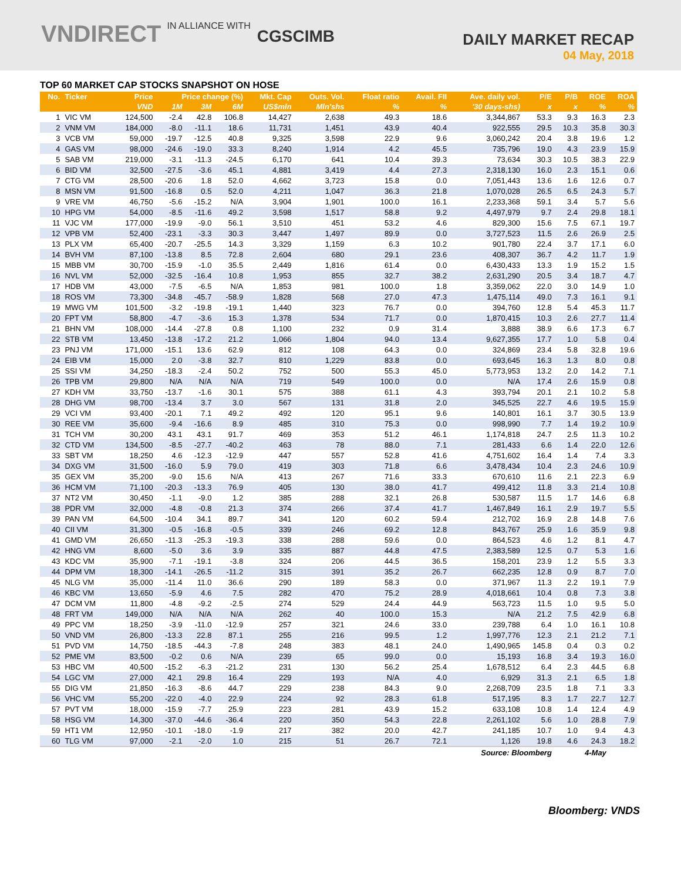VNDIRECT IN ALLIANCE WITH CGSCIMB
DAILY MARKET RECAP
04 May, 2018
TOP 60 MARKET CAP STOCKS SNAPSHOT ON HOSE
| No. | Ticker | Price | Price change (%) | | | Mkt. Cap | Outs. Vol. | Float ratio | Avail. FII | Ave. daily vol. | P/E | P/B | ROE | ROA |
| --- | --- | --- | --- | --- | --- | --- | --- | --- | --- | --- | --- | --- | --- | --- |
| | | VND | 1M | 3M | 6M | US$mln | Mln'shs | % | % | '30 days-shs) | x | x | % | % |
| 1 | VIC VM | 124,500 | -2.4 | 42.8 | 106.8 | 14,427 | 2,638 | 49.3 | 18.6 | 3,344,867 | 53.3 | 9.3 | 16.3 | 2.3 |
| 2 | VNM VM | 184,000 | -8.0 | -11.1 | 18.6 | 11,731 | 1,451 | 43.9 | 40.4 | 922,555 | 29.5 | 10.3 | 35.8 | 30.3 |
| 3 | VCB VM | 59,000 | -19.7 | -12.5 | 40.8 | 9,325 | 3,598 | 22.9 | 9.6 | 3,060,242 | 20.4 | 3.8 | 19.6 | 1.2 |
| 4 | GAS VM | 98,000 | -24.6 | -19.0 | 33.3 | 8,240 | 1,914 | 4.2 | 45.5 | 735,796 | 19.0 | 4.3 | 23.9 | 15.9 |
| 5 | SAB VM | 219,000 | -3.1 | -11.3 | -24.5 | 6,170 | 641 | 10.4 | 39.3 | 73,634 | 30.3 | 10.5 | 38.3 | 22.9 |
| 6 | BID VM | 32,500 | -27.5 | -3.6 | 45.1 | 4,881 | 3,419 | 4.4 | 27.3 | 2,318,130 | 16.0 | 2.3 | 15.1 | 0.6 |
| 7 | CTG VM | 28,500 | -20.6 | 1.8 | 52.0 | 4,662 | 3,723 | 15.8 | 0.0 | 7,051,443 | 13.6 | 1.6 | 12.6 | 0.7 |
| 8 | MSN VM | 91,500 | -16.8 | 0.5 | 52.0 | 4,211 | 1,047 | 36.3 | 21.8 | 1,070,028 | 26.5 | 6.5 | 24.3 | 5.7 |
| 9 | VRE VM | 46,750 | -5.6 | -15.2 | N/A | 3,904 | 1,901 | 100.0 | 16.1 | 2,233,368 | 59.1 | 3.4 | 5.7 | 5.6 |
| 10 | HPG VM | 54,000 | -8.5 | -11.6 | 49.2 | 3,598 | 1,517 | 58.8 | 9.2 | 4,497,979 | 9.7 | 2.4 | 29.8 | 18.1 |
| 11 | VJC VM | 177,000 | -19.9 | -9.0 | 56.1 | 3,510 | 451 | 53.2 | 4.6 | 829,300 | 15.6 | 7.5 | 67.1 | 19.7 |
| 12 | VPB VM | 52,400 | -23.1 | -3.3 | 30.3 | 3,447 | 1,497 | 89.9 | 0.0 | 3,727,523 | 11.5 | 2.6 | 26.9 | 2.5 |
| 13 | PLX VM | 65,400 | -20.7 | -25.5 | 14.3 | 3,329 | 1,159 | 6.3 | 10.2 | 901,780 | 22.4 | 3.7 | 17.1 | 6.0 |
| 14 | BVH VM | 87,100 | -13.8 | 8.5 | 72.8 | 2,604 | 680 | 29.1 | 23.6 | 408,307 | 36.7 | 4.2 | 11.7 | 1.9 |
| 15 | MBB VM | 30,700 | -15.9 | -1.0 | 35.5 | 2,449 | 1,816 | 61.4 | 0.0 | 6,430,433 | 13.3 | 1.9 | 15.2 | 1.5 |
| 16 | NVL VM | 52,000 | -32.5 | -16.4 | 10.8 | 1,953 | 855 | 32.7 | 38.2 | 2,631,290 | 20.5 | 3.4 | 18.7 | 4.7 |
| 17 | HDB VM | 43,000 | -7.5 | -6.5 | N/A | 1,853 | 981 | 100.0 | 1.8 | 3,359,062 | 22.0 | 3.0 | 14.9 | 1.0 |
| 18 | ROS VM | 73,300 | -34.8 | -45.7 | -58.9 | 1,828 | 568 | 27.0 | 47.3 | 1,475,114 | 49.0 | 7.3 | 16.1 | 9.1 |
| 19 | MWG VM | 101,500 | -3.2 | -19.8 | -19.1 | 1,440 | 323 | 76.7 | 0.0 | 394,760 | 12.8 | 5.4 | 45.3 | 11.7 |
| 20 | FPT VM | 58,800 | -4.7 | -3.6 | 15.3 | 1,378 | 534 | 71.7 | 0.0 | 1,870,415 | 10.3 | 2.6 | 27.7 | 11.4 |
| 21 | BHN VM | 108,000 | -14.4 | -27.8 | 0.8 | 1,100 | 232 | 0.9 | 31.4 | 3,888 | 38.9 | 6.6 | 17.3 | 6.7 |
| 22 | STB VM | 13,450 | -13.8 | -17.2 | 21.2 | 1,066 | 1,804 | 94.0 | 13.4 | 9,627,355 | 17.7 | 1.0 | 5.8 | 0.4 |
| 23 | PNJ VM | 171,000 | -15.1 | 13.6 | 62.9 | 812 | 108 | 64.3 | 0.0 | 324,869 | 23.4 | 5.8 | 32.8 | 19.6 |
| 24 | EIB VM | 15,000 | 2.0 | -3.8 | 32.7 | 810 | 1,229 | 83.8 | 0.0 | 693,645 | 16.3 | 1.3 | 8.0 | 0.8 |
| 25 | SSI VM | 34,250 | -18.3 | -2.4 | 50.2 | 752 | 500 | 55.3 | 45.0 | 5,773,953 | 13.2 | 2.0 | 14.2 | 7.1 |
| 26 | TPB VM | 29,800 | N/A | N/A | N/A | 719 | 549 | 100.0 | 0.0 | N/A | 17.4 | 2.6 | 15.9 | 0.8 |
| 27 | KDH VM | 33,750 | -13.7 | -1.6 | 30.1 | 575 | 388 | 61.1 | 4.3 | 393,794 | 20.1 | 2.1 | 10.2 | 5.8 |
| 28 | DHG VM | 98,700 | -13.4 | 3.7 | 3.0 | 567 | 131 | 31.8 | 2.0 | 345,525 | 22.7 | 4.6 | 19.5 | 15.9 |
| 29 | VCI VM | 93,400 | -20.1 | 7.1 | 49.2 | 492 | 120 | 95.1 | 9.6 | 140,801 | 16.1 | 3.7 | 30.5 | 13.9 |
| 30 | REE VM | 35,600 | -9.4 | -16.6 | 8.9 | 485 | 310 | 75.3 | 0.0 | 998,990 | 7.7 | 1.4 | 19.2 | 10.9 |
| 31 | TCH VM | 30,200 | 43.1 | 43.1 | 91.7 | 469 | 353 | 51.2 | 46.1 | 1,174,818 | 24.7 | 2.5 | 11.3 | 10.2 |
| 32 | CTD VM | 134,500 | -8.5 | -27.7 | -40.2 | 463 | 78 | 88.0 | 7.1 | 281,433 | 6.6 | 1.4 | 22.0 | 12.6 |
| 33 | SBT VM | 18,250 | 4.6 | -12.3 | -12.9 | 447 | 557 | 52.8 | 41.6 | 4,751,602 | 16.4 | 1.4 | 7.4 | 3.3 |
| 34 | DXG VM | 31,500 | -16.0 | 5.9 | 79.0 | 419 | 303 | 71.8 | 6.6 | 3,478,434 | 10.4 | 2.3 | 24.6 | 10.9 |
| 35 | GEX VM | 35,200 | -9.0 | 15.6 | N/A | 413 | 267 | 71.6 | 33.3 | 670,610 | 11.6 | 2.1 | 22.3 | 6.9 |
| 36 | HCM VM | 71,100 | -20.3 | -13.3 | 76.9 | 405 | 130 | 38.0 | 41.7 | 499,412 | 11.8 | 3.3 | 21.4 | 10.8 |
| 37 | NT2 VM | 30,450 | -1.1 | -9.0 | 1.2 | 385 | 288 | 32.1 | 26.8 | 530,587 | 11.5 | 1.7 | 14.6 | 6.8 |
| 38 | PDR VM | 32,000 | -4.8 | -0.8 | 21.3 | 374 | 266 | 37.4 | 41.7 | 1,467,849 | 16.1 | 2.9 | 19.7 | 5.5 |
| 39 | PAN VM | 64,500 | -10.4 | 34.1 | 89.7 | 341 | 120 | 60.2 | 59.4 | 212,702 | 16.9 | 2.8 | 14.8 | 7.6 |
| 40 | CII VM | 31,300 | -0.5 | -16.8 | -0.5 | 339 | 246 | 69.2 | 12.8 | 843,767 | 25.9 | 1.6 | 35.9 | 9.8 |
| 41 | GMD VM | 26,650 | -11.3 | -25.3 | -19.3 | 338 | 288 | 59.6 | 0.0 | 864,523 | 4.6 | 1.2 | 8.1 | 4.7 |
| 42 | HNG VM | 8,600 | -5.0 | 3.6 | 3.9 | 335 | 887 | 44.8 | 47.5 | 2,383,589 | 12.5 | 0.7 | 5.3 | 1.6 |
| 43 | KDC VM | 35,900 | -7.1 | -19.1 | -3.8 | 324 | 206 | 44.5 | 36.5 | 158,201 | 23.9 | 1.2 | 5.5 | 3.3 |
| 44 | DPM VM | 18,300 | -14.1 | -26.5 | -11.2 | 315 | 391 | 35.2 | 26.7 | 662,235 | 12.8 | 0.9 | 8.7 | 7.0 |
| 45 | NLG VM | 35,000 | -11.4 | 11.0 | 36.6 | 290 | 189 | 58.3 | 0.0 | 371,967 | 11.3 | 2.2 | 19.1 | 7.9 |
| 46 | KBC VM | 13,650 | -5.9 | 4.6 | 7.5 | 282 | 470 | 75.2 | 28.9 | 4,018,661 | 10.4 | 0.8 | 7.3 | 3.8 |
| 47 | DCM VM | 11,800 | -4.8 | -9.2 | -2.5 | 274 | 529 | 24.4 | 44.9 | 563,723 | 11.5 | 1.0 | 9.5 | 5.0 |
| 48 | FRT VM | 149,000 | N/A | N/A | N/A | 262 | 40 | 100.0 | 15.3 | N/A | 21.2 | 7.5 | 42.9 | 6.8 |
| 49 | PPC VM | 18,250 | -3.9 | -11.0 | -12.9 | 257 | 321 | 24.6 | 33.0 | 239,788 | 6.4 | 1.0 | 16.1 | 10.8 |
| 50 | VND VM | 26,800 | -13.3 | 22.8 | 87.1 | 255 | 216 | 99.5 | 1.2 | 1,997,776 | 12.3 | 2.1 | 21.2 | 7.1 |
| 51 | PVD VM | 14,750 | -18.5 | -44.3 | -7.8 | 248 | 383 | 48.1 | 24.0 | 1,490,965 | 145.8 | 0.4 | 0.3 | 0.2 |
| 52 | PME VM | 83,500 | -0.2 | 0.6 | N/A | 239 | 65 | 99.0 | 0.0 | 15,193 | 16.8 | 3.4 | 19.3 | 16.0 |
| 53 | HBC VM | 40,500 | -15.2 | -6.3 | -21.2 | 231 | 130 | 56.2 | 25.4 | 1,678,512 | 6.4 | 2.3 | 44.5 | 6.8 |
| 54 | LGC VM | 27,000 | 42.1 | 29.8 | 16.4 | 229 | 193 | N/A | 4.0 | 6,929 | 31.3 | 2.1 | 6.5 | 1.8 |
| 55 | DIG VM | 21,850 | -16.3 | -8.6 | 44.7 | 229 | 238 | 84.3 | 9.0 | 2,268,709 | 23.5 | 1.8 | 7.1 | 3.3 |
| 56 | VHC VM | 55,200 | -22.0 | -4.0 | 22.9 | 224 | 92 | 28.3 | 61.8 | 517,195 | 8.3 | 1.7 | 22.7 | 12.7 |
| 57 | PVT VM | 18,000 | -15.9 | -7.7 | 25.9 | 223 | 281 | 43.9 | 15.2 | 633,108 | 10.8 | 1.4 | 12.4 | 4.9 |
| 58 | HSG VM | 14,300 | -37.0 | -44.6 | -36.4 | 220 | 350 | 54.3 | 22.8 | 2,261,102 | 5.6 | 1.0 | 28.8 | 7.9 |
| 59 | HT1 VM | 12,950 | -10.1 | -18.0 | -1.9 | 217 | 382 | 20.0 | 42.7 | 241,185 | 10.7 | 1.0 | 9.4 | 4.3 |
| 60 | TLG VM | 97,000 | -2.1 | -2.0 | 1.0 | 215 | 51 | 26.7 | 72.1 | 1,126 | 19.8 | 4.6 | 24.3 | 18.2 |
| Source: Bloomberg | | | | | | | | | | | | 4-May | | |
Bloomberg: VNDS